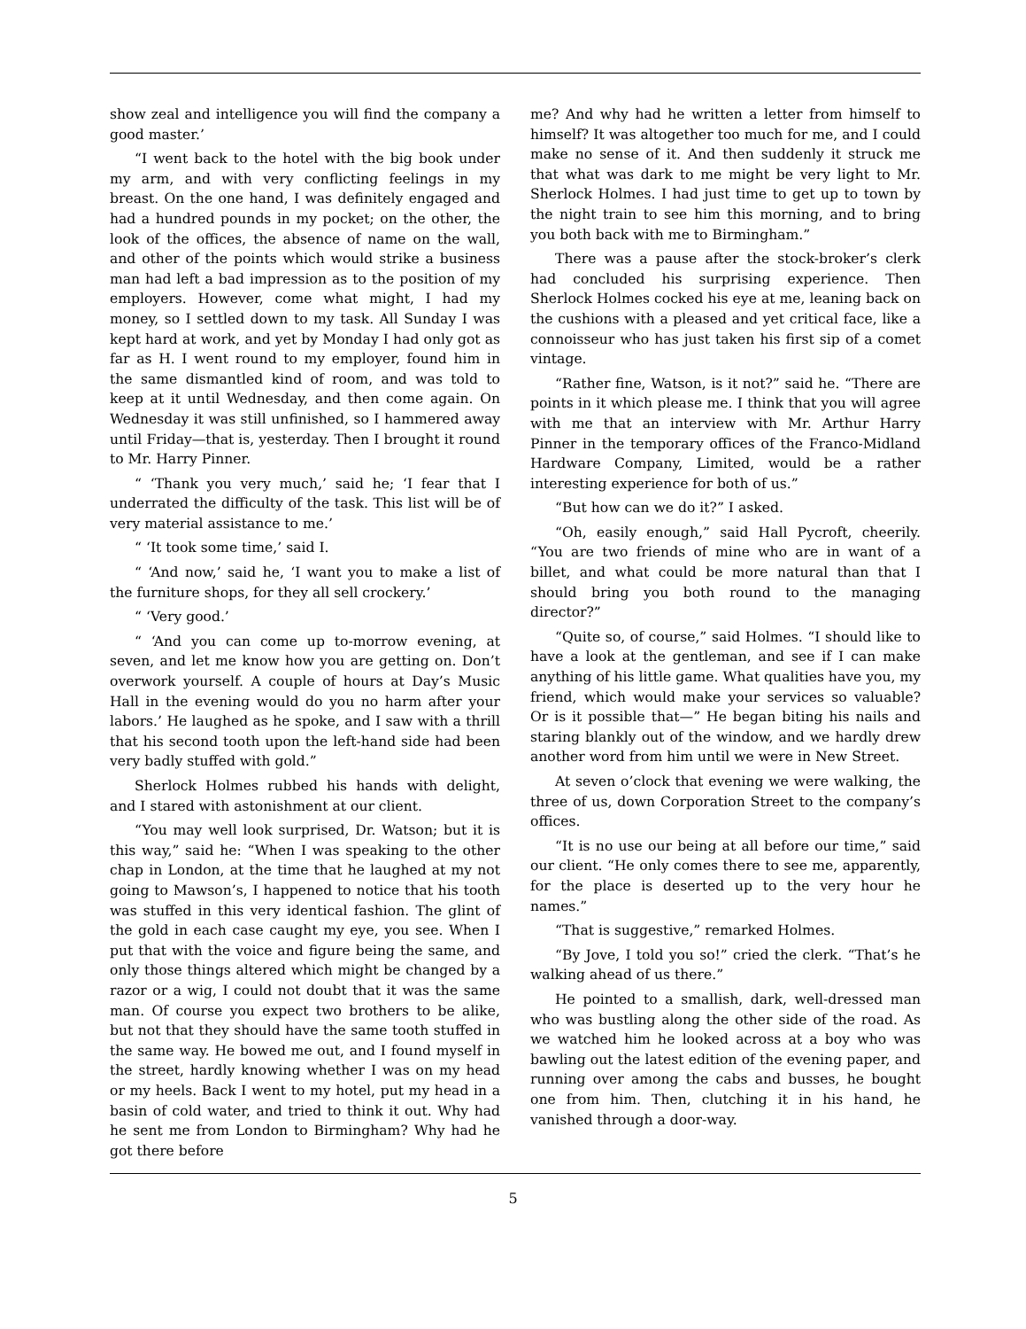show zeal and intelligence you will find the company a good master.’
“I went back to the hotel with the big book under my arm, and with very conflicting feelings in my breast. On the one hand, I was definitely engaged and had a hundred pounds in my pocket; on the other, the look of the offices, the absence of name on the wall, and other of the points which would strike a business man had left a bad impression as to the position of my employers. However, come what might, I had my money, so I settled down to my task. All Sunday I was kept hard at work, and yet by Monday I had only got as far as H. I went round to my employer, found him in the same dismantled kind of room, and was told to keep at it until Wednesday, and then come again. On Wednesday it was still unfinished, so I hammered away until Friday—that is, yesterday. Then I brought it round to Mr. Harry Pinner.
“ ‘Thank you very much,’ said he; ‘I fear that I underrated the difficulty of the task. This list will be of very material assistance to me.’
“ ‘It took some time,’ said I.
“ ‘And now,’ said he, ‘I want you to make a list of the furniture shops, for they all sell crockery.’
“ ‘Very good.’
“ ‘And you can come up to-morrow evening, at seven, and let me know how you are getting on. Don’t overwork yourself. A couple of hours at Day’s Music Hall in the evening would do you no harm after your labors.’ He laughed as he spoke, and I saw with a thrill that his second tooth upon the left-hand side had been very badly stuffed with gold.”
Sherlock Holmes rubbed his hands with delight, and I stared with astonishment at our client.
“You may well look surprised, Dr. Watson; but it is this way,” said he: “When I was speaking to the other chap in London, at the time that he laughed at my not going to Mawson’s, I happened to notice that his tooth was stuffed in this very identical fashion. The glint of the gold in each case caught my eye, you see. When I put that with the voice and figure being the same, and only those things altered which might be changed by a razor or a wig, I could not doubt that it was the same man. Of course you expect two brothers to be alike, but not that they should have the same tooth stuffed in the same way. He bowed me out, and I found myself in the street, hardly knowing whether I was on my head or my heels. Back I went to my hotel, put my head in a basin of cold water, and tried to think it out. Why had he sent me from London to Birmingham? Why had he got there before
me? And why had he written a letter from himself to himself? It was altogether too much for me, and I could make no sense of it. And then suddenly it struck me that what was dark to me might be very light to Mr. Sherlock Holmes. I had just time to get up to town by the night train to see him this morning, and to bring you both back with me to Birmingham.”
There was a pause after the stock-broker’s clerk had concluded his surprising experience. Then Sherlock Holmes cocked his eye at me, leaning back on the cushions with a pleased and yet critical face, like a connoisseur who has just taken his first sip of a comet vintage.
“Rather fine, Watson, is it not?” said he. “There are points in it which please me. I think that you will agree with me that an interview with Mr. Arthur Harry Pinner in the temporary offices of the Franco-Midland Hardware Company, Limited, would be a rather interesting experience for both of us.”
“But how can we do it?” I asked.
“Oh, easily enough,” said Hall Pycroft, cheerily. “You are two friends of mine who are in want of a billet, and what could be more natural than that I should bring you both round to the managing director?”
“Quite so, of course,” said Holmes. “I should like to have a look at the gentleman, and see if I can make anything of his little game. What qualities have you, my friend, which would make your services so valuable? Or is it possible that—” He began biting his nails and staring blankly out of the window, and we hardly drew another word from him until we were in New Street.
At seven o’clock that evening we were walking, the three of us, down Corporation Street to the company’s offices.
“It is no use our being at all before our time,” said our client. “He only comes there to see me, apparently, for the place is deserted up to the very hour he names.”
“That is suggestive,” remarked Holmes.
“By Jove, I told you so!” cried the clerk. “That’s he walking ahead of us there.”
He pointed to a smallish, dark, well-dressed man who was bustling along the other side of the road. As we watched him he looked across at a boy who was bawling out the latest edition of the evening paper, and running over among the cabs and busses, he bought one from him. Then, clutching it in his hand, he vanished through a door-way.
5